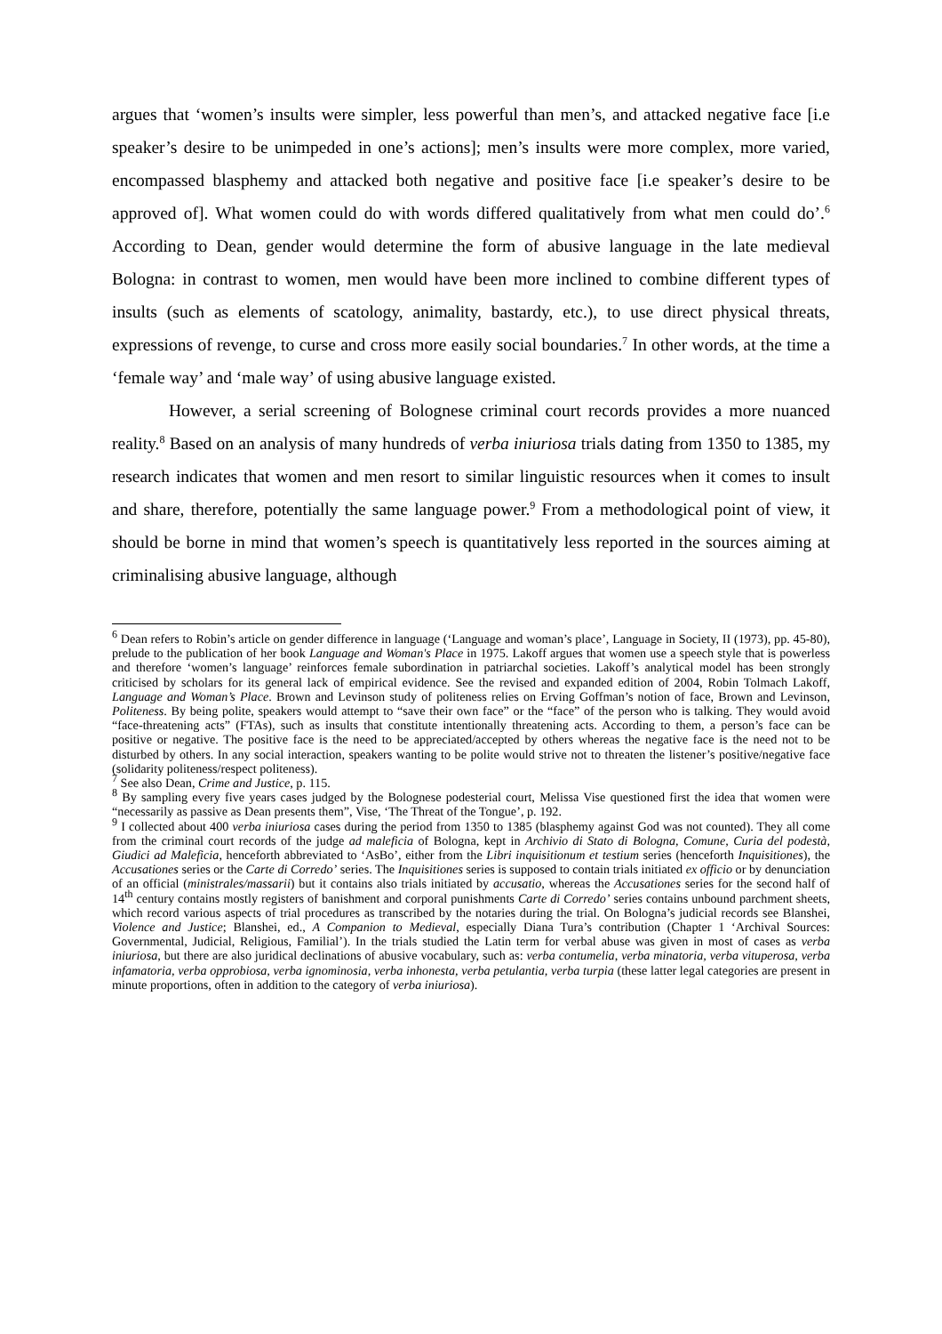argues that ‘women’s insults were simpler, less powerful than men’s, and attacked negative face [i.e speaker’s desire to be unimpeded in one’s actions]; men’s insults were more complex, more varied, encompassed blasphemy and attacked both negative and positive face [i.e speaker’s desire to be approved of]. What women could do with words differed qualitatively from what men could do’.<sup>6</sup> According to Dean, gender would determine the form of abusive language in the late medieval Bologna: in contrast to women, men would have been more inclined to combine different types of insults (such as elements of scatology, animality, bastardy, etc.), to use direct physical threats, expressions of revenge, to curse and cross more easily social boundaries.<sup>7</sup> In other words, at the time a ‘female way’ and ‘male way’ of using abusive language existed.
However, a serial screening of Bolognese criminal court records provides a more nuanced reality.<sup>8</sup> Based on an analysis of many hundreds of verba iniuriosa trials dating from 1350 to 1385, my research indicates that women and men resort to similar linguistic resources when it comes to insult and share, therefore, potentially the same language power.<sup>9</sup> From a methodological point of view, it should be borne in mind that women’s speech is quantitatively less reported in the sources aiming at criminalising abusive language, although
<sup>6</sup> Dean refers to Robin’s article on gender difference in language (‘Language and woman’s place’, Language in Society, II (1973), pp. 45-80), prelude to the publication of her book Language and Woman's Place in 1975. Lakoff argues that women use a speech style that is powerless and therefore ‘women’s language’ reinforces female subordination in patriarchal societies. Lakoff’s analytical model has been strongly criticised by scholars for its general lack of empirical evidence. See the revised and expanded edition of 2004, Robin Tolmach Lakoff, Language and Woman’s Place. Brown and Levinson study of politeness relies on Erving Goffman’s notion of face, Brown and Levinson, Politeness. By being polite, speakers would attempt to “save their own face” or the “face” of the person who is talking. They would avoid “face-threatening acts” (FTAs), such as insults that constitute intentionally threatening acts. According to them, a person’s face can be positive or negative. The positive face is the need to be appreciated/accepted by others whereas the negative face is the need not to be disturbed by others. In any social interaction, speakers wanting to be polite would strive not to threaten the listener’s positive/negative face (solidarity politeness/respect politeness).
<sup>7</sup> See also Dean, Crime and Justice, p. 115.
<sup>8</sup> By sampling every five years cases judged by the Bolognese podesterial court, Melissa Vise questioned first the idea that women were “necessarily as passive as Dean presents them”, Vise, ‘The Threat of the Tongue’, p. 192.
<sup>9</sup> I collected about 400 verba iniuriosa cases during the period from 1350 to 1385 (blasphemy against God was not counted). They all come from the criminal court records of the judge ad maleficia of Bologna, kept in Archivio di Stato di Bologna, Comune, Curia del podestà, Giudici ad Maleficia, henceforth abbreviated to ‘AsBo’, either from the Libri inquisitionum et testium series (henceforth Inquisitiones), the Accusationes series or the Carte di Corredo’ series. The Inquisitiones series is supposed to contain trials initiated ex officio or by denunciation of an official (ministrales/massarii) but it contains also trials initiated by accusatio, whereas the Accusationes series for the second half of 14<sup>th</sup> century contains mostly registers of banishment and corporal punishments Carte di Corredo’ series contains unbound parchment sheets, which record various aspects of trial procedures as transcribed by the notaries during the trial. On Bologna’s judicial records see Blanshei, Violence and Justice; Blanshei, ed., A Companion to Medieval, especially Diana Tura’s contribution (Chapter 1 ‘Archival Sources: Governmental, Judicial, Religious, Familial’). In the trials studied the Latin term for verbal abuse was given in most of cases as verba iniuriosa, but there are also juridical declinations of abusive vocabulary, such as: verba contumelia, verba minatoria, verba vituperosa, verba infamatoria, verba opprobiosa, verba ignominosia, verba inhonesta, verba petulantia, verba turpia (these latter legal categories are present in minute proportions, often in addition to the category of verba iniuriosa).